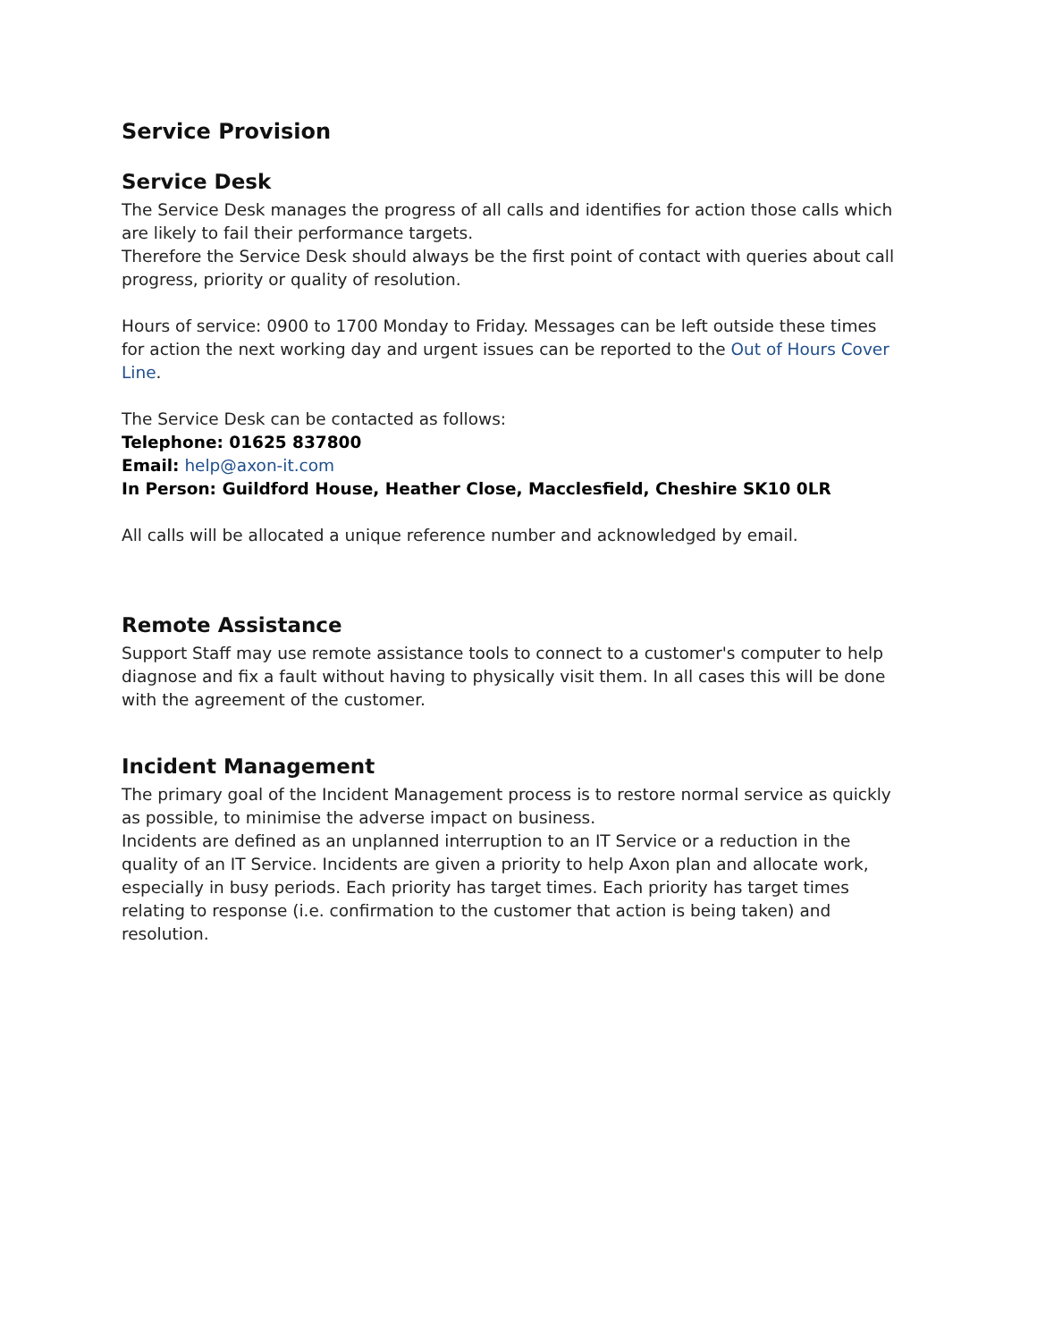Service Provision
Service Desk
The Service Desk manages the progress of all calls and identifies for action those calls which are likely to fail their performance targets.
Therefore the Service Desk should always be the first point of contact with queries about call progress, priority or quality of resolution.
Hours of service: 0900 to 1700 Monday to Friday. Messages can be left outside these times for action the next working day and urgent issues can be reported to the Out of Hours Cover Line.
The Service Desk can be contacted as follows:
Telephone: 01625 837800
Email: help@axon-it.com
In Person: Guildford House, Heather Close, Macclesfield, Cheshire SK10 0LR
All calls will be allocated a unique reference number and acknowledged by email.
Remote Assistance
Support Staff may use remote assistance tools to connect to a customer's computer to help diagnose and fix a fault without having to physically visit them. In all cases this will be done with the agreement of the customer.
Incident Management
The primary goal of the Incident Management process is to restore normal service as quickly as possible, to minimise the adverse impact on business.
Incidents are defined as an unplanned interruption to an IT Service or a reduction in the quality of an IT Service. Incidents are given a priority to help Axon plan and allocate work, especially in busy periods. Each priority has target times. Each priority has target times relating to response (i.e. confirmation to the customer that action is being taken) and resolution.